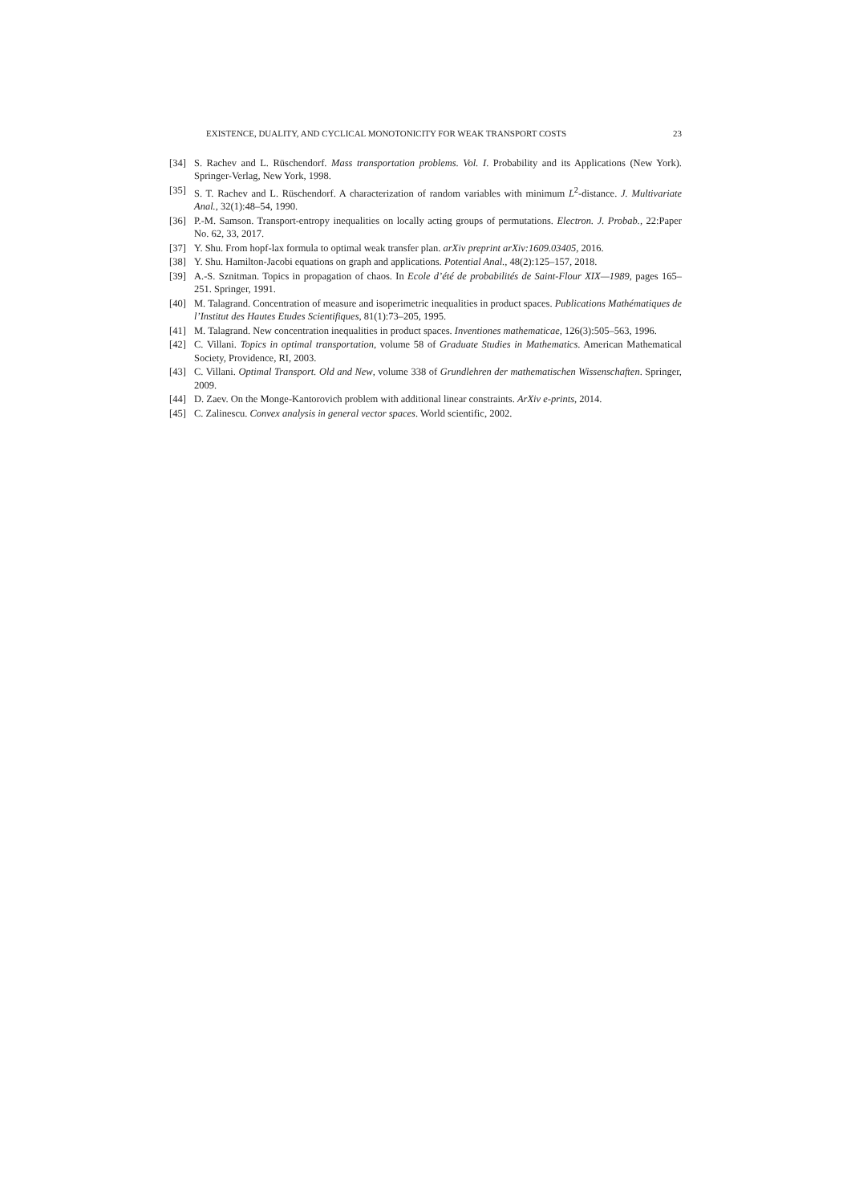EXISTENCE, DUALITY, AND CYCLICAL MONOTONICITY FOR WEAK TRANSPORT COSTS 23
[34] S. Rachev and L. Rüschendorf. Mass transportation problems. Vol. I. Probability and its Applications (New York). Springer-Verlag, New York, 1998.
[35] S. T. Rachev and L. Rüschendorf. A characterization of random variables with minimum L<sup>2</sup>-distance. J. Multivariate Anal., 32(1):48–54, 1990.
[36] P.-M. Samson. Transport-entropy inequalities on locally acting groups of permutations. Electron. J. Probab., 22:Paper No. 62, 33, 2017.
[37] Y. Shu. From hopf-lax formula to optimal weak transfer plan. arXiv preprint arXiv:1609.03405, 2016.
[38] Y. Shu. Hamilton-Jacobi equations on graph and applications. Potential Anal., 48(2):125–157, 2018.
[39] A.-S. Sznitman. Topics in propagation of chaos. In Ecole d’été de probabilités de Saint-Flour XIX—1989, pages 165–251. Springer, 1991.
[40] M. Talagrand. Concentration of measure and isoperimetric inequalities in product spaces. Publications Mathématiques de l’Institut des Hautes Etudes Scientifiques, 81(1):73–205, 1995.
[41] M. Talagrand. New concentration inequalities in product spaces. Inventiones mathematicae, 126(3):505–563, 1996.
[42] C. Villani. Topics in optimal transportation, volume 58 of Graduate Studies in Mathematics. American Mathematical Society, Providence, RI, 2003.
[43] C. Villani. Optimal Transport. Old and New, volume 338 of Grundlehren der mathematischen Wissenschaften. Springer, 2009.
[44] D. Zaev. On the Monge-Kantorovich problem with additional linear constraints. ArXiv e-prints, 2014.
[45] C. Zalinescu. Convex analysis in general vector spaces. World scientific, 2002.